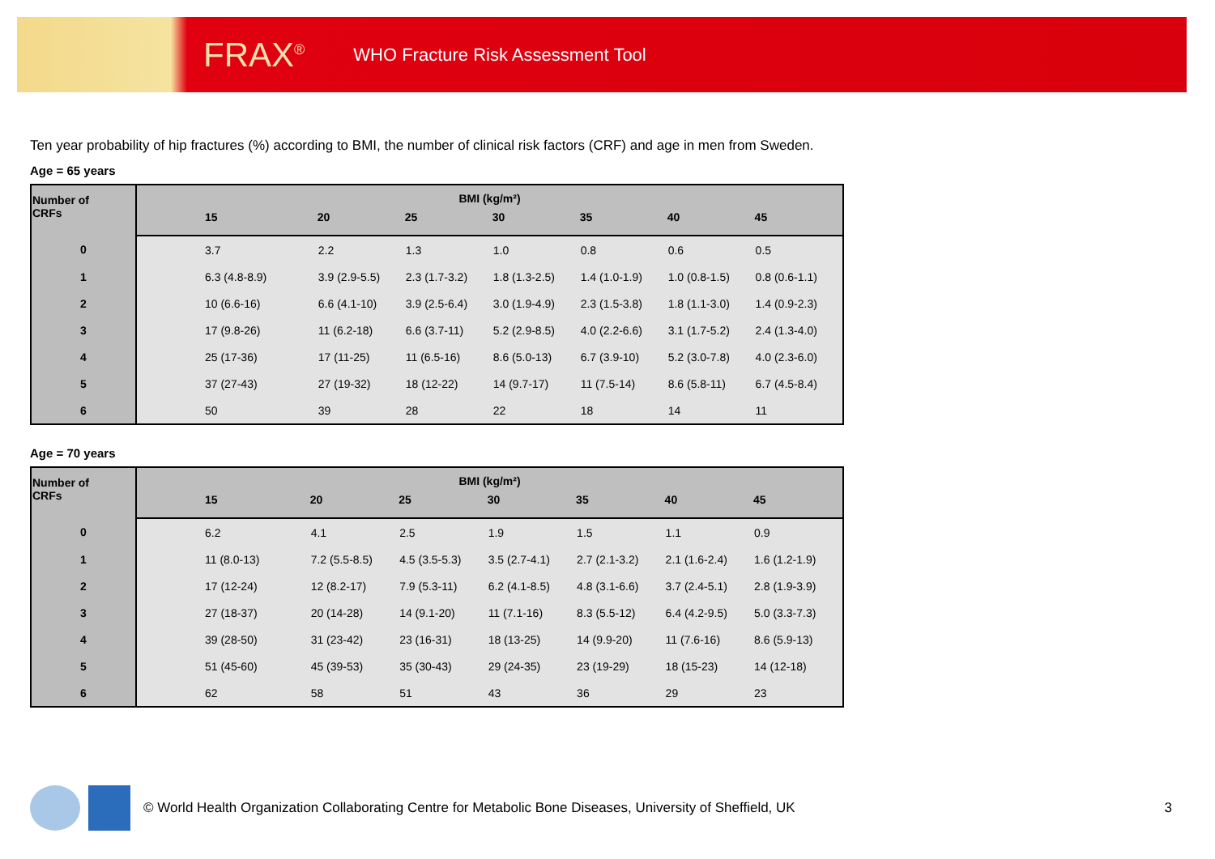FRAX<sup>®</sup> WHO Fracture Risk Assessment Tool
Ten year probability of hip fractures (%) according to BMI, the number of clinical risk factors (CRF) and age in men from Sweden.
Age = 65 years
| Number of CRFs | BMI (kg/m²) | | | | | | |
| --- | --- | --- | --- | --- | --- | --- | --- |
| | 15 | 20 | 25 | 30 | 35 | 40 | 45 |
| 0 | 3.7 | 2.2 | 1.3 | 1.0 | 0.8 | 0.6 | 0.5 |
| 1 | 6.3 (4.8-8.9) | 3.9 (2.9-5.5) | 2.3 (1.7-3.2) | 1.8 (1.3-2.5) | 1.4 (1.0-1.9) | 1.0 (0.8-1.5) | 0.8 (0.6-1.1) |
| 2 | 10 (6.6-16) | 6.6 (4.1-10) | 3.9 (2.5-6.4) | 3.0 (1.9-4.9) | 2.3 (1.5-3.8) | 1.8 (1.1-3.0) | 1.4 (0.9-2.3) |
| 3 | 17 (9.8-26) | 11 (6.2-18) | 6.6 (3.7-11) | 5.2 (2.9-8.5) | 4.0 (2.2-6.6) | 3.1 (1.7-5.2) | 2.4 (1.3-4.0) |
| 4 | 25 (17-36) | 17 (11-25) | 11 (6.5-16) | 8.6 (5.0-13) | 6.7 (3.9-10) | 5.2 (3.0-7.8) | 4.0 (2.3-6.0) |
| 5 | 37 (27-43) | 27 (19-32) | 18 (12-22) | 14 (9.7-17) | 11 (7.5-14) | 8.6 (5.8-11) | 6.7 (4.5-8.4) |
| 6 | 50 | 39 | 28 | 22 | 18 | 14 | 11 |
Age = 70 years
| Number of CRFs | BMI (kg/m²) | | | | | | |
| --- | --- | --- | --- | --- | --- | --- | --- |
| | 15 | 20 | 25 | 30 | 35 | 40 | 45 |
| 0 | 6.2 | 4.1 | 2.5 | 1.9 | 1.5 | 1.1 | 0.9 |
| 1 | 11 (8.0-13) | 7.2 (5.5-8.5) | 4.5 (3.5-5.3) | 3.5 (2.7-4.1) | 2.7 (2.1-3.2) | 2.1 (1.6-2.4) | 1.6 (1.2-1.9) |
| 2 | 17 (12-24) | 12 (8.2-17) | 7.9 (5.3-11) | 6.2 (4.1-8.5) | 4.8 (3.1-6.6) | 3.7 (2.4-5.1) | 2.8 (1.9-3.9) |
| 3 | 27 (18-37) | 20 (14-28) | 14 (9.1-20) | 11 (7.1-16) | 8.3 (5.5-12) | 6.4 (4.2-9.5) | 5.0 (3.3-7.3) |
| 4 | 39 (28-50) | 31 (23-42) | 23 (16-31) | 18 (13-25) | 14 (9.9-20) | 11 (7.6-16) | 8.6 (5.9-13) |
| 5 | 51 (45-60) | 45 (39-53) | 35 (30-43) | 29 (24-35) | 23 (19-29) | 18 (15-23) | 14 (12-18) |
| 6 | 62 | 58 | 51 | 43 | 36 | 29 | 23 |
© World Health Organization Collaborating Centre for Metabolic Bone Diseases, University of Sheffield, UK 3